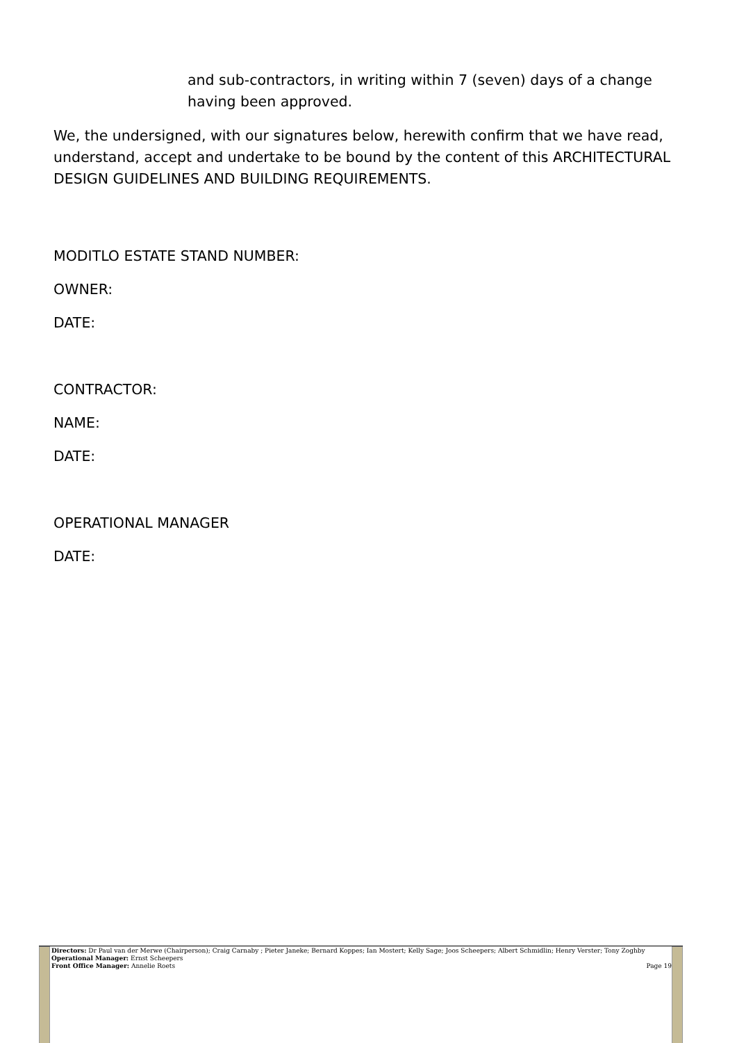and sub-contractors, in writing within 7 (seven) days of a change having been approved.
We, the undersigned, with our signatures below, herewith confirm that we have read, understand, accept and undertake to be bound by the content of this ARCHITECTURAL DESIGN GUIDELINES AND BUILDING REQUIREMENTS.
MODITLO ESTATE STAND NUMBER:
OWNER:
DATE:
CONTRACTOR:
NAME:
DATE:
OPERATIONAL MANAGER
DATE:
Directors: Dr Paul van der Merwe (Chairperson); Craig Carnaby ; Pieter Janeke; Bernard Koppes; Ian Mostert; Kelly Sage; Joos Scheepers; Albert Schmidlin; Henry Verster; Tony Zoghby
Operational Manager: Ernst Scheepers
Front Office Manager: Annelie Roets Page 19